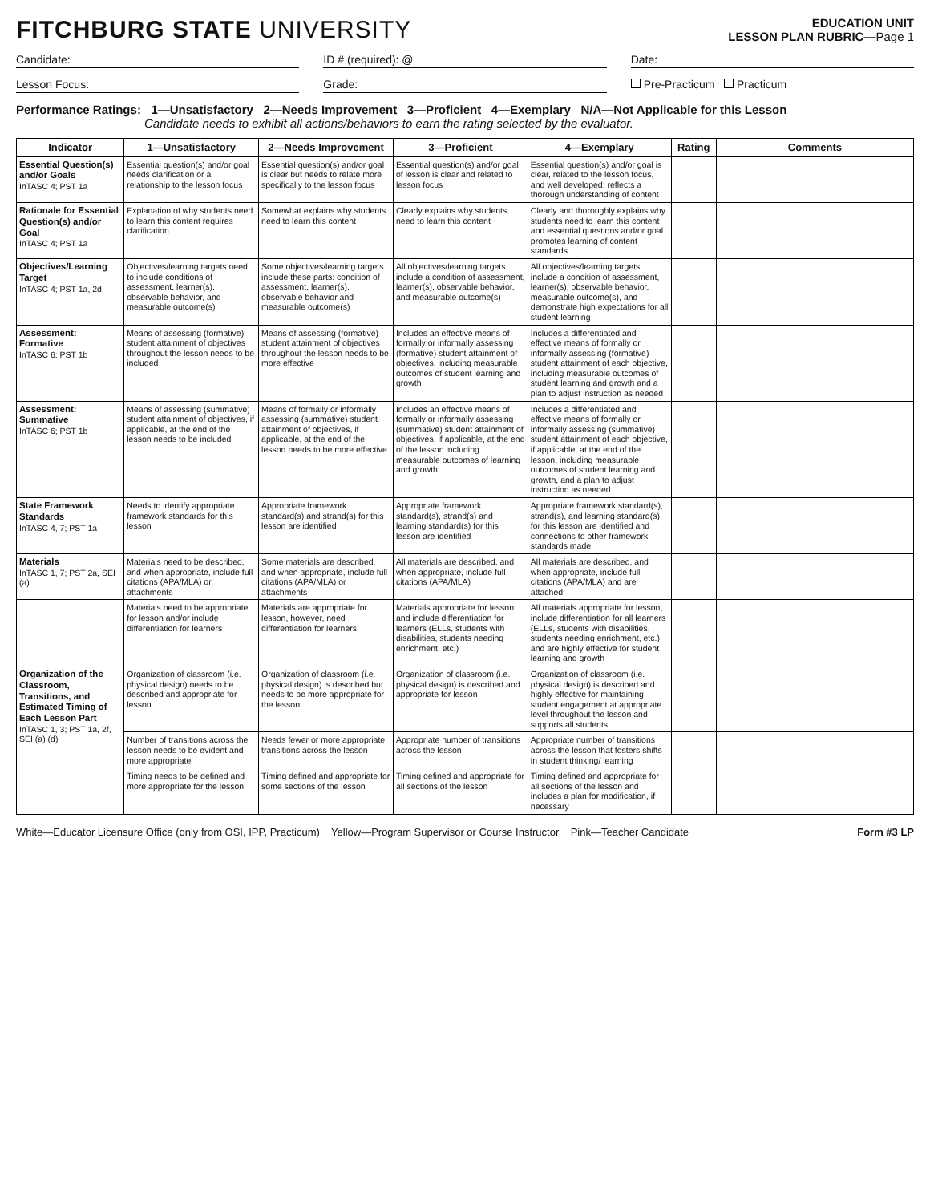FITCHBURG STATE UNIVERSITY
EDUCATION UNIT
LESSON PLAN RUBRIC—Page 1
Candidate: ID # (required): @ Date:
Lesson Focus: Grade: Pre-Practicum Practicum
Performance Ratings: 1—Unsatisfactory 2—Needs Improvement 3—Proficient 4—Exemplary N/A—Not Applicable for this Lesson
Candidate needs to exhibit all actions/behaviors to earn the rating selected by the evaluator.
| Indicator | 1—Unsatisfactory | 2—Needs Improvement | 3—Proficient | 4—Exemplary | Rating | Comments |
| --- | --- | --- | --- | --- | --- | --- |
| Essential Question(s) and/or Goals InTASC 4; PST 1a | Essential question(s) and/or goal needs clarification or a relationship to the lesson focus | Essential question(s) and/or goal is clear but needs to relate more specifically to the lesson focus | Essential question(s) and/or goal of lesson is clear and related to lesson focus | Essential question(s) and/or goal is clear, related to the lesson focus, and well developed; reflects a thorough understanding of content | | |
| Rationale for Essential Question(s) and/or Goal InTASC 4; PST 1a | Explanation of why students need to learn this content requires clarification | Somewhat explains why students need to learn this content | Clearly explains why students need to learn this content | Clearly and thoroughly explains why students need to learn this content and essential questions and/or goal promotes learning of content standards | | |
| Objectives/Learning Target InTASC 4; PST 1a, 2d | Objectives/learning targets need to include conditions of assessment, learner(s), observable behavior, and measurable outcome(s) | Some objectives/learning targets include these parts: condition of assessment, learner(s), observable behavior and measurable outcome(s) | All objectives/learning targets include a condition of assessment, learner(s), observable behavior, and measurable outcome(s) | All objectives/learning targets include a condition of assessment, learner(s), observable behavior, measurable outcome(s), and demonstrate high expectations for all student learning | | |
| Assessment: Formative InTASC 6; PST 1b | Means of assessing (formative) student attainment of objectives throughout the lesson needs to be included | Means of assessing (formative) student attainment of objectives throughout the lesson needs to be more effective | Includes an effective means of formally or informally assessing (formative) student attainment of objectives, including measurable outcomes of student learning and growth | Includes a differentiated and effective means of formally or informally assessing (formative) student attainment of each objective, including measurable outcomes of student learning and growth and a plan to adjust instruction as needed | | |
| Assessment: Summative InTASC 6; PST 1b | Means of assessing (summative) student attainment of objectives, if applicable, at the end of the lesson needs to be included | Means of formally or informally assessing (summative) student attainment of objectives, if applicable, at the end of the lesson needs to be more effective | Includes an effective means of formally or informally assessing (summative) student attainment of objectives, if applicable, at the end of the lesson including measurable outcomes of learning and growth | Includes a differentiated and effective means of formally or informally assessing (summative) student attainment of each objective, if applicable, at the end of the lesson, including measurable outcomes of student learning and growth, and a plan to adjust instruction as needed | | |
| State Framework Standards InTASC 4, 7; PST 1a | Needs to identify appropriate framework standards for this lesson | Appropriate framework standard(s) and strand(s) for this lesson are identified | Appropriate framework standard(s), strand(s) and learning standard(s) for this lesson are identified | Appropriate framework standard(s), strand(s), and learning standard(s) for this lesson are identified and connections to other framework standards made | | |
| Materials InTASC 1, 7; PST 2a, SEI (a) | Materials need to be described, and when appropriate, include full citations (APA/MLA) or attachments | Some materials are described, and when appropriate, include full citations (APA/MLA) or attachments | All materials are described, and when appropriate, include full citations (APA/MLA) | All materials are described, and when appropriate, include full citations (APA/MLA) and are attached | | |
| | Materials need to be appropriate for lesson and/or include differentiation for learners | Materials are appropriate for lesson, however, need differentiation for learners | Materials appropriate for lesson and include differentiation for learners (ELLs, students with disabilities, students needing enrichment, etc.) | All materials appropriate for lesson, include differentiation for all learners (ELLs, students with disabilities, students needing enrichment, etc.) and are highly effective for student learning and growth | | |
| Organization of the Classroom, Transitions, and Estimated Timing of Each Lesson Part InTASC 1, 3; PST 1a, 2f, SEI (a) (d) | Organization of classroom (i.e. physical design) needs to be described and appropriate for lesson | Organization of classroom (i.e. physical design) is described but needs to be more appropriate for the lesson | Organization of classroom (i.e. physical design) is described and appropriate for lesson | Organization of classroom (i.e. physical design) is described and highly effective for maintaining student engagement at appropriate level throughout the lesson and supports all students | | |
| | Number of transitions across the lesson needs to be evident and more appropriate | Needs fewer or more appropriate transitions across the lesson | Appropriate number of transitions across the lesson | Appropriate number of transitions across the lesson that fosters shifts in student thinking/ learning | | |
| | Timing needs to be defined and more appropriate for the lesson | Timing defined and appropriate for some sections of the lesson | Timing defined and appropriate for all sections of the lesson | Timing defined and appropriate for all sections of the lesson and includes a plan for modification, if necessary | | |
White—Educator Licensure Office (only from OSI, IPP, Practicum) Yellow—Program Supervisor or Course Instructor Pink—Teacher Candidate Form #3 LP